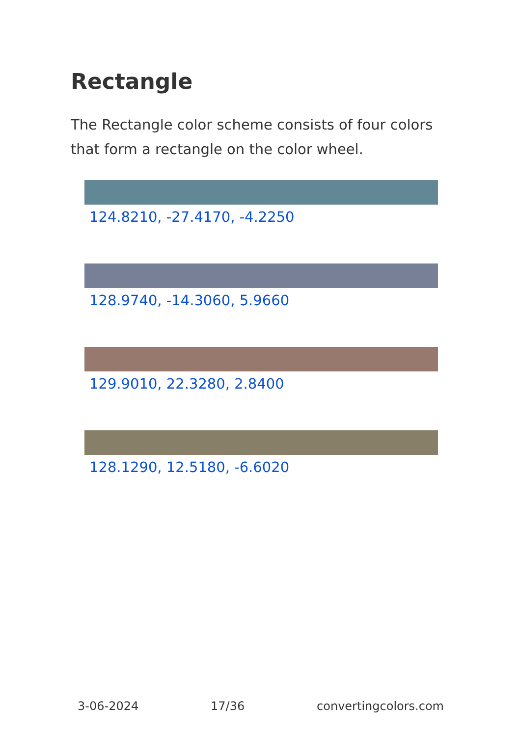Rectangle
The Rectangle color scheme consists of four colors that form a rectangle on the color wheel.
124.8210, -27.4170, -4.2250
128.9740, -14.3060, 5.9660
129.9010, 22.3280, 2.8400
128.1290, 12.5180, -6.6020
3-06-2024 17/36 convertingcolors.com